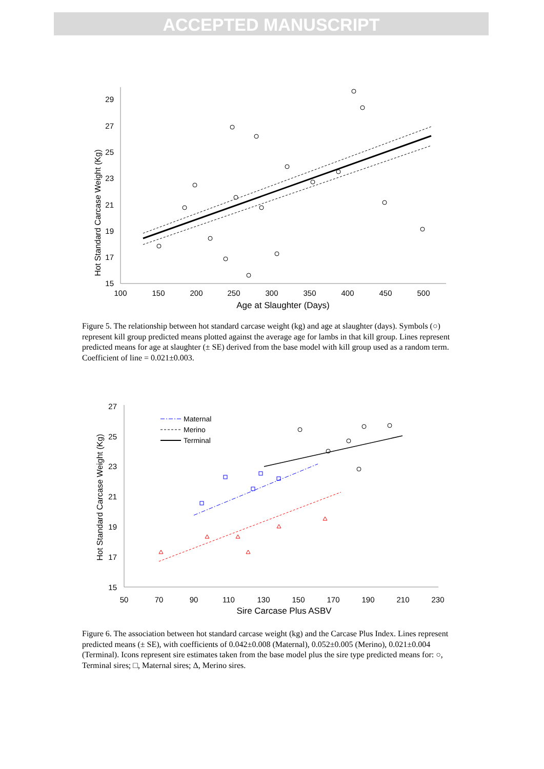ACCEPTED MANUSCRIPT
29
27
25
23
21
19
17
15
100
150
200
250
300
350
400
450
500
Age at Slaughter (Days)
Hot Standard Carcase Weight (Kg)
Figure 5. The relationship between hot standard carcase weight (kg) and age at slaughter (days). Symbols (○) represent kill group predicted means plotted against the average age for lambs in that kill group. Lines represent predicted means for age at slaughter (± SE) derived from the base model with kill group used as a random term. Coefficient of line = 0.021±0.003.
27
25
23
21
19
17
15
50
70
90
110
130
150
170
190
210
230
Sire Carcase Plus ASBV
Hot Standard Carcase Weight (Kg)
Maternal
Merino
Terminal
Figure 6. The association between hot standard carcase weight (kg) and the Carcase Plus Index. Lines represent predicted means (± SE), with coefficients of 0.042±0.008 (Maternal), 0.052±0.005 (Merino), 0.021±0.004 (Terminal). Icons represent sire estimates taken from the base model plus the sire type predicted means for: ○, Terminal sires; □, Maternal sires; Δ, Merino sires.